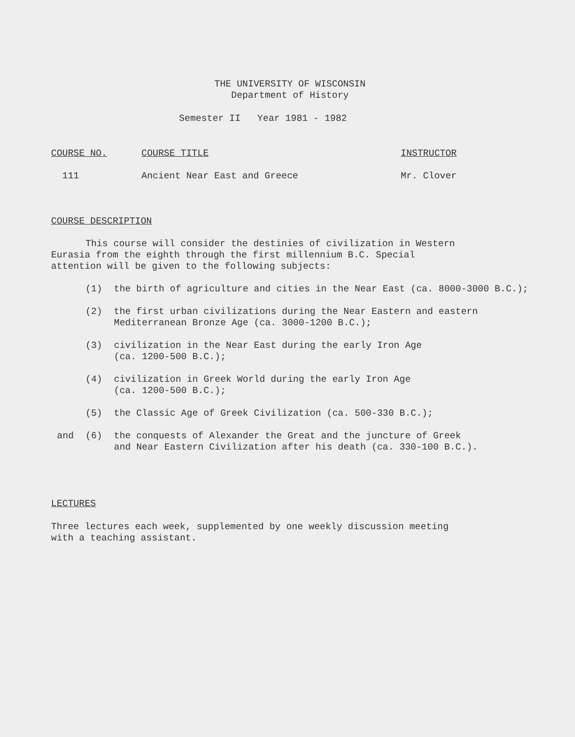THE UNIVERSITY OF WISCONSIN
Department of History
Semester II Year 1981 - 1982
| COURSE NO. | COURSE TITLE | INSTRUCTOR |
| 111 | Ancient Near East and Greece | Mr. Clover |
COURSE DESCRIPTION
This course will consider the destinies of civilization in Western Eurasia from the eighth through the first millennium B.C. Special attention will be given to the following subjects:
(1) the birth of agriculture and cities in the Near East (ca. 8000-3000 B.C.);
(2) the first urban civilizations during the Near Eastern and eastern
Mediterranean Bronze Age (ca. 3000-1200 B.C.);
(3) civilization in the Near East during the early Iron Age
(ca. 1200-500 B.C.);
(4) civilization in Greek World during the early Iron Age
(ca. 1200-500 B.C.);
(5) the Classic Age of Greek Civilization (ca. 500-330 B.C.);
and (6) the conquests of Alexander the Great and the juncture of Greek
and Near Eastern Civilization after his death (ca. 330-100 B.C.).
LECTURES
Three lectures each week, supplemented by one weekly discussion meeting with a teaching assistant.